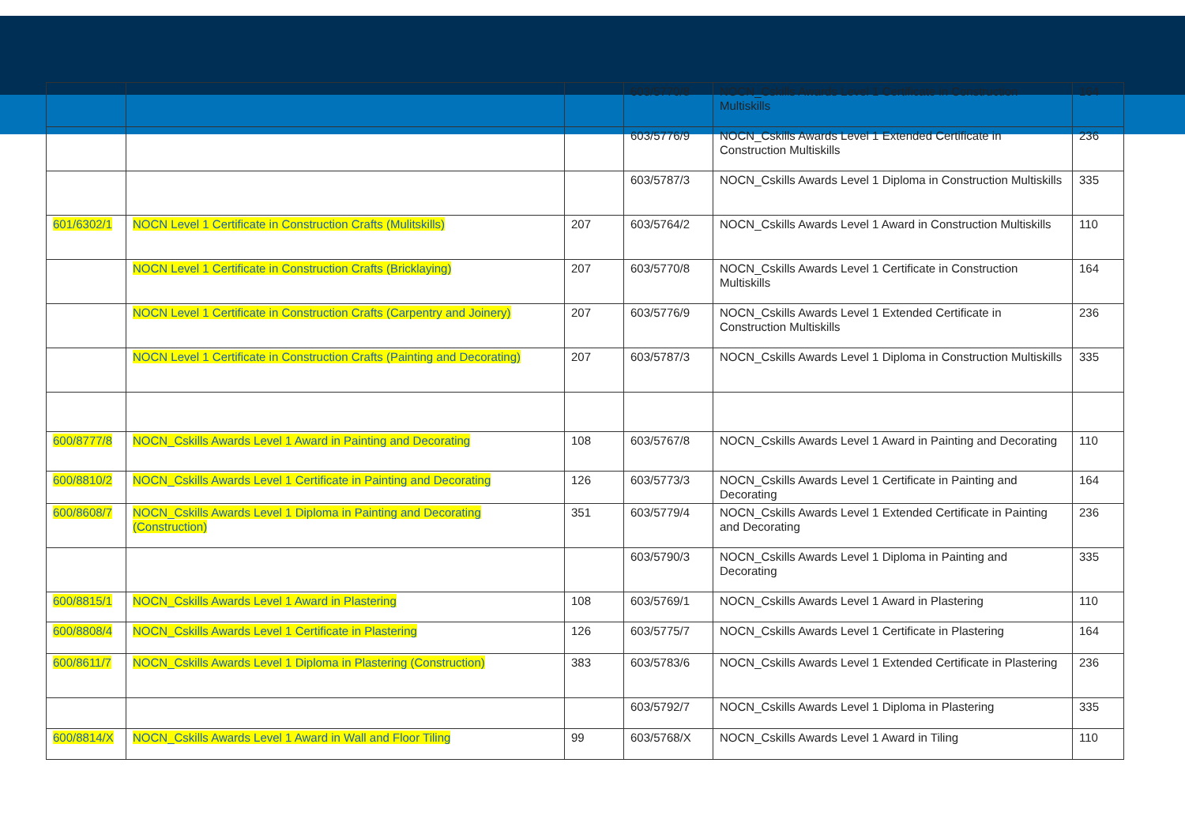| | | | 603/5770/8 | NOCN_Cskills Awards Level 1 Certificate in Construction Multiskills | 164 |
| | | | 603/5776/9 | NOCN_Cskills Awards Level 1 Extended Certificate in Construction Multiskills | 236 |
| | | | 603/5787/3 | NOCN_Cskills Awards Level 1 Diploma in Construction Multiskills | 335 |
| 601/6302/1 | NOCN Level 1 Certificate in Construction Crafts (Mulitskills) | 207 | 603/5764/2 | NOCN_Cskills Awards Level 1 Award in Construction Multiskills | 110 |
| | NOCN Level 1 Certificate in Construction Crafts (Bricklaying) | 207 | 603/5770/8 | NOCN_Cskills Awards Level 1 Certificate in Construction Multiskills | 164 |
| | NOCN Level 1 Certificate in Construction Crafts (Carpentry and Joinery) | 207 | 603/5776/9 | NOCN_Cskills Awards Level 1 Extended Certificate in Construction Multiskills | 236 |
| | NOCN Level 1 Certificate in Construction Crafts (Painting and Decorating) | 207 | 603/5787/3 | NOCN_Cskills Awards Level 1 Diploma in Construction Multiskills | 335 |
| 600/8777/8 | NOCN_Cskills Awards Level 1 Award in Painting and Decorating | 108 | 603/5767/8 | NOCN_Cskills Awards Level 1 Award in Painting and Decorating | 110 |
| 600/8810/2 | NOCN_Cskills Awards Level 1 Certificate in Painting and Decorating | 126 | 603/5773/3 | NOCN_Cskills Awards Level 1 Certificate in Painting and Decorating | 164 |
| 600/8608/7 | NOCN_Cskills Awards Level 1 Diploma in Painting and Decorating (Construction) | 351 | 603/5779/4 | NOCN_Cskills Awards Level 1 Extended Certificate in Painting and Decorating | 236 |
| | | | 603/5790/3 | NOCN_Cskills Awards Level 1 Diploma in Painting and Decorating | 335 |
| 600/8815/1 | NOCN_Cskills Awards Level 1 Award in Plastering | 108 | 603/5769/1 | NOCN_Cskills Awards Level 1 Award in Plastering | 110 |
| 600/8808/4 | NOCN_Cskills Awards Level 1 Certificate in Plastering | 126 | 603/5775/7 | NOCN_Cskills Awards Level 1 Certificate in Plastering | 164 |
| 600/8611/7 | NOCN_Cskills Awards Level 1 Diploma in Plastering (Construction) | 383 | 603/5783/6 | NOCN_Cskills Awards Level 1 Extended Certificate in Plastering | 236 |
| | | | 603/5792/7 | NOCN_Cskills Awards Level 1 Diploma in Plastering | 335 |
| 600/8814/X | NOCN_Cskills Awards Level 1 Award in Wall and Floor Tiling | 99 | 603/5768/X | NOCN_Cskills Awards Level 1 Award in Tiling | 110 |